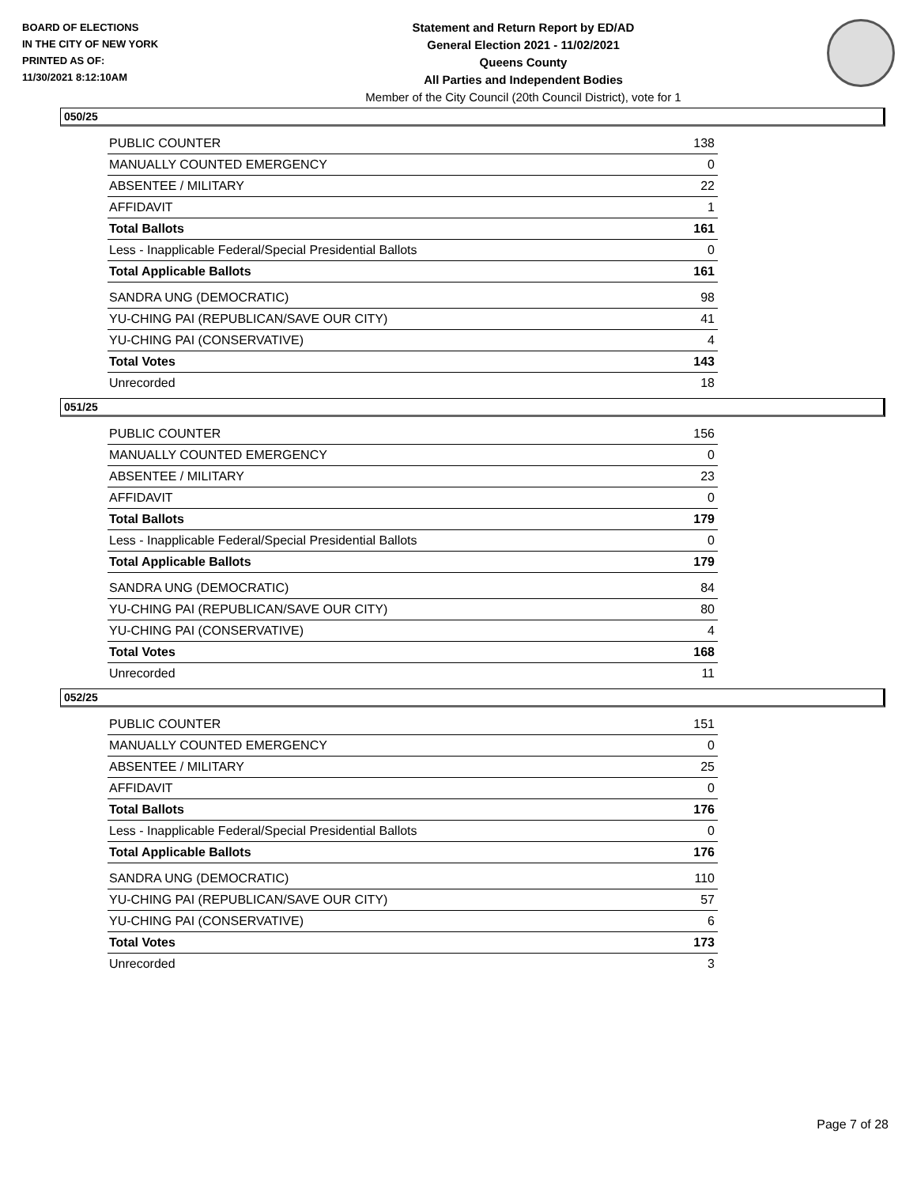BOARD OF ELECTIONS
IN THE CITY OF NEW YORK
PRINTED AS OF:
11/30/2021 8:12:10AM
Statement and Return Report by ED/AD
General Election 2021 - 11/02/2021
Queens County
All Parties and Independent Bodies
Member of the City Council (20th Council District), vote for 1
050/25
| PUBLIC COUNTER | 138 |
| MANUALLY COUNTED EMERGENCY | 0 |
| ABSENTEE / MILITARY | 22 |
| AFFIDAVIT | 1 |
| Total Ballots | 161 |
| Less - Inapplicable Federal/Special Presidential Ballots | 0 |
| Total Applicable Ballots | 161 |
| SANDRA UNG (DEMOCRATIC) | 98 |
| YU-CHING PAI (REPUBLICAN/SAVE OUR CITY) | 41 |
| YU-CHING PAI (CONSERVATIVE) | 4 |
| Total Votes | 143 |
| Unrecorded | 18 |
051/25
| PUBLIC COUNTER | 156 |
| MANUALLY COUNTED EMERGENCY | 0 |
| ABSENTEE / MILITARY | 23 |
| AFFIDAVIT | 0 |
| Total Ballots | 179 |
| Less - Inapplicable Federal/Special Presidential Ballots | 0 |
| Total Applicable Ballots | 179 |
| SANDRA UNG (DEMOCRATIC) | 84 |
| YU-CHING PAI (REPUBLICAN/SAVE OUR CITY) | 80 |
| YU-CHING PAI (CONSERVATIVE) | 4 |
| Total Votes | 168 |
| Unrecorded | 11 |
052/25
| PUBLIC COUNTER | 151 |
| MANUALLY COUNTED EMERGENCY | 0 |
| ABSENTEE / MILITARY | 25 |
| AFFIDAVIT | 0 |
| Total Ballots | 176 |
| Less - Inapplicable Federal/Special Presidential Ballots | 0 |
| Total Applicable Ballots | 176 |
| SANDRA UNG (DEMOCRATIC) | 110 |
| YU-CHING PAI (REPUBLICAN/SAVE OUR CITY) | 57 |
| YU-CHING PAI (CONSERVATIVE) | 6 |
| Total Votes | 173 |
| Unrecorded | 3 |
Page 7 of 28